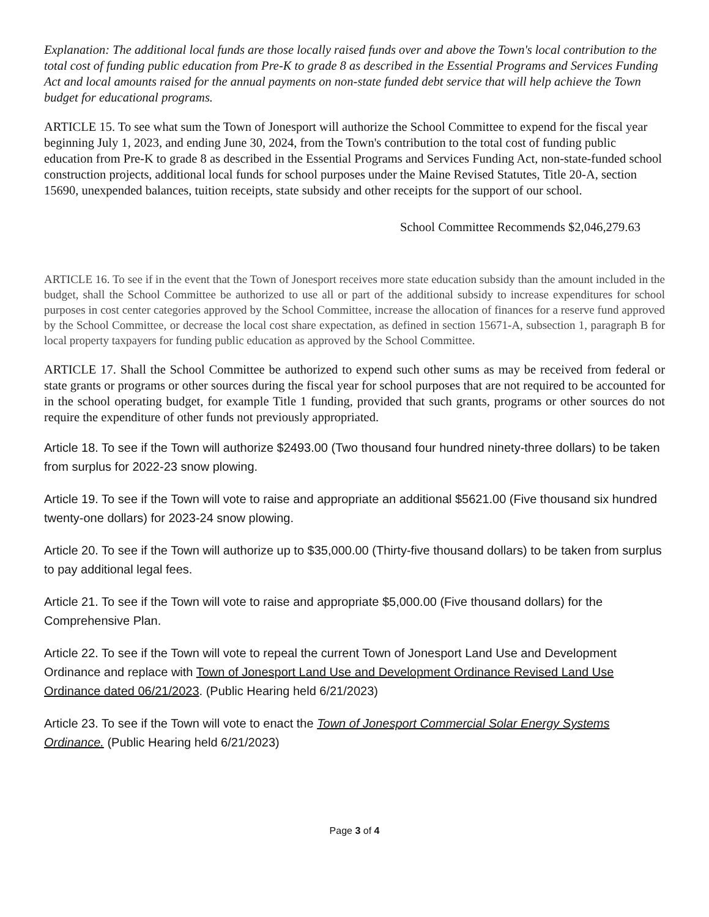Explanation: The additional local funds are those locally raised funds over and above the Town's local contribution to the total cost of funding public education from Pre-K to grade 8 as described in the Essential Programs and Services Funding Act and local amounts raised for the annual payments on non-state funded debt service that will help achieve the Town budget for educational programs.
ARTICLE 15. To see what sum the Town of Jonesport will authorize the School Committee to expend for the fiscal year beginning July 1, 2023, and ending June 30, 2024, from the Town's contribution to the total cost of funding public education from Pre-K to grade 8 as described in the Essential Programs and Services Funding Act, non-state-funded school construction projects, additional local funds for school purposes under the Maine Revised Statutes, Title 20-A, section 15690, unexpended balances, tuition receipts, state subsidy and other receipts for the support of our school.
School Committee Recommends $2,046,279.63
ARTICLE 16. To see if in the event that the Town of Jonesport receives more state education subsidy than the amount included in the budget, shall the School Committee be authorized to use all or part of the additional subsidy to increase expenditures for school purposes in cost center categories approved by the School Committee, increase the allocation of finances for a reserve fund approved by the School Committee, or decrease the local cost share expectation, as defined in section 15671-A, subsection 1, paragraph B for local property taxpayers for funding public education as approved by the School Committee.
ARTICLE 17. Shall the School Committee be authorized to expend such other sums as may be received from federal or state grants or programs or other sources during the fiscal year for school purposes that are not required to be accounted for in the school operating budget, for example Title 1 funding, provided that such grants, programs or other sources do not require the expenditure of other funds not previously appropriated.
Article 18. To see if the Town will authorize $2493.00 (Two thousand four hundred ninety-three dollars) to be taken from surplus for 2022-23 snow plowing.
Article 19. To see if the Town will vote to raise and appropriate an additional $5621.00 (Five thousand six hundred twenty-one dollars) for 2023-24 snow plowing.
Article 20. To see if the Town will authorize up to $35,000.00 (Thirty-five thousand dollars) to be taken from surplus to pay additional legal fees.
Article 21. To see if the Town will vote to raise and appropriate $5,000.00 (Five thousand dollars) for the Comprehensive Plan.
Article 22. To see if the Town will vote to repeal the current Town of Jonesport Land Use and Development Ordinance and replace with Town of Jonesport Land Use and Development Ordinance Revised Land Use Ordinance dated 06/21/2023. (Public Hearing held 6/21/2023)
Article 23. To see if the Town will vote to enact the Town of Jonesport Commercial Solar Energy Systems Ordinance. (Public Hearing held 6/21/2023)
Page 3 of 4